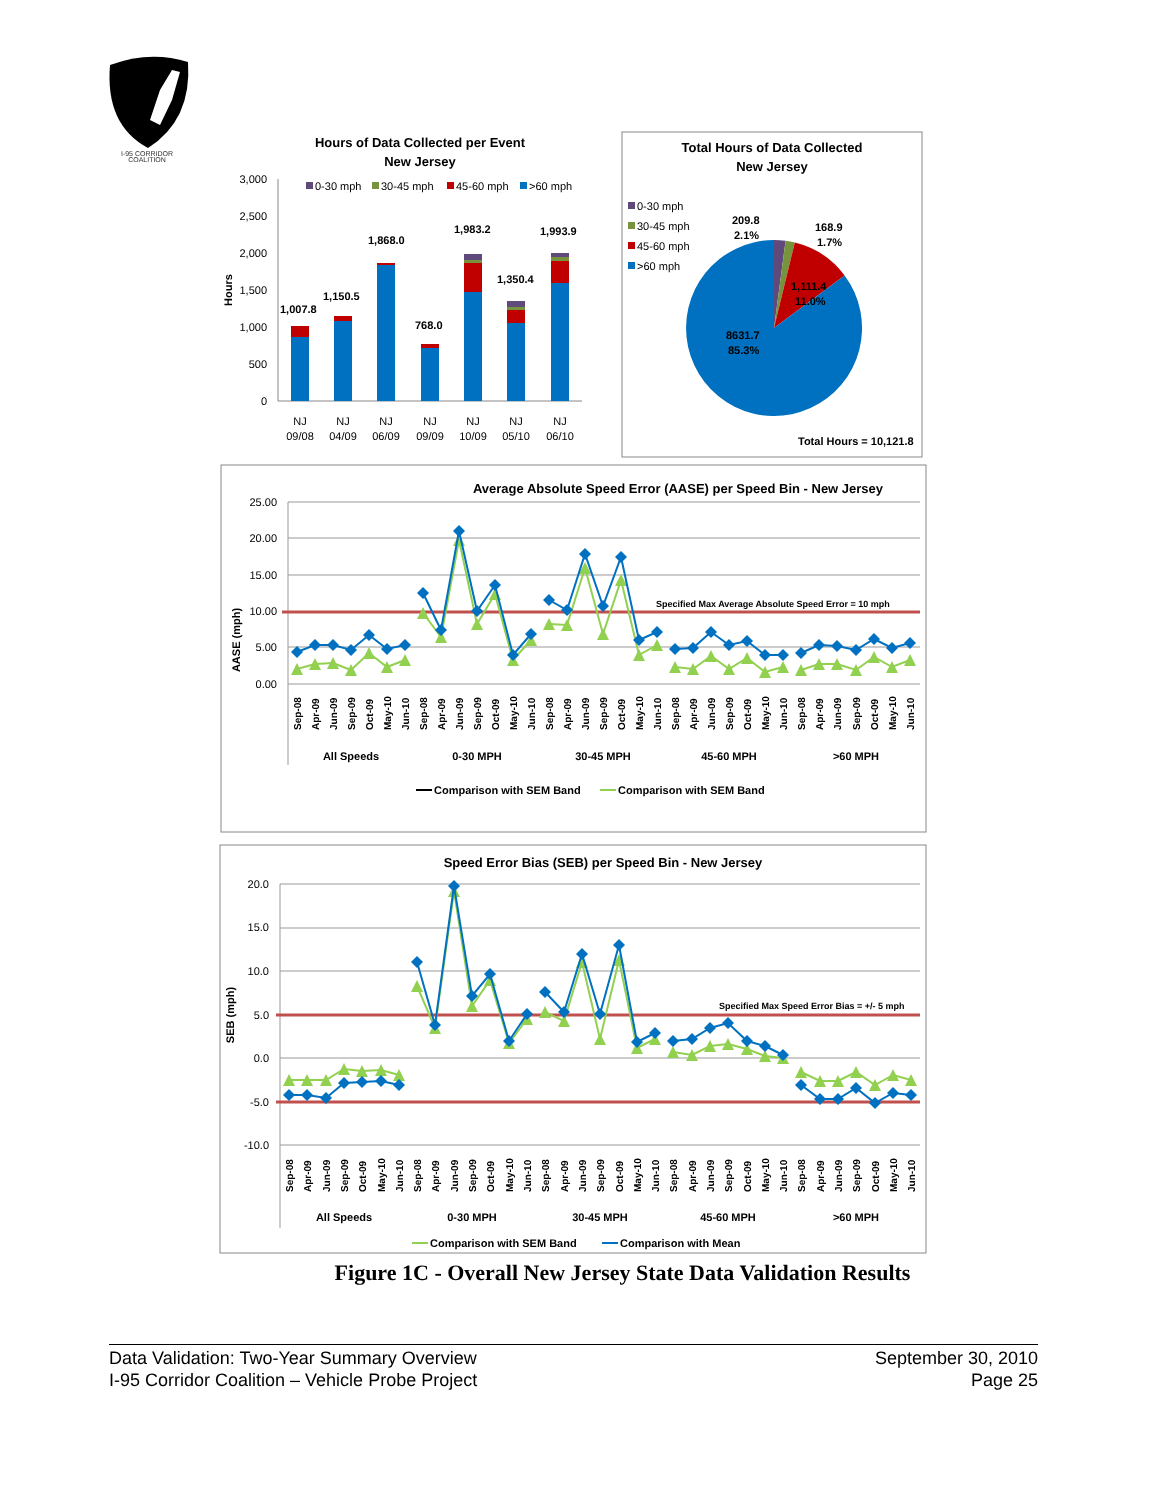I-95 CORRIDOR
COALITION
Hours of Data Collected per Event
New Jersey
0-30 mph
30-45 mph
45-60 mph
>60 mph
3,000
2,500
2,000
1,500
1,000
500
0
Hours
1,007.8
1,150.5
1,868.0
768.0
1,983.2
1,350.4
1,993.9
NJ
09/08
NJ
04/09
NJ
06/09
NJ
09/09
NJ
10/09
NJ
05/10
NJ
06/10
Total Hours of Data Collected
New Jersey
0-30 mph
30-45 mph
45-60 mph
>60 mph
209.8
2.1%
168.9
1.7%
1,111.4
11.0%
8631.7
85.3%
Total Hours = 10,121.8
Average Absolute Speed Error (AASE) per Speed Bin - New Jersey
25.00
20.00
15.00
10.00
5.00
0.00
AASE (mph)
Specified Max Average Absolute Speed Error = 10 mph
Sep-08
Apr-09
Jun-09
Sep-09
Oct-09
May-10
Jun-10
Sep-08
Apr-09
Jun-09
Sep-09
Oct-09
May-10
Jun-10
Sep-08
Apr-09
Jun-09
Sep-09
Oct-09
May-10
Jun-10
Sep-08
Apr-09
Jun-09
Sep-09
Oct-09
May-10
Jun-10
Sep-08
Apr-09
Jun-09
Sep-09
Oct-09
May-10
Jun-10
All Speeds
0-30 MPH
30-45 MPH
45-60 MPH
>60 MPH
Comparison with SEM Band
Comparison with SEM Band
Speed Error Bias (SEB) per Speed Bin - New Jersey
20.0
15.0
10.0
5.0
0.0
-5.0
-10.0
SEB (mph)
Specified Max Speed Error Bias = +/- 5 mph
Sep-08
Apr-09
Jun-09
Sep-09
Oct-09
May-10
Jun-10
Sep-08
Apr-09
Jun-09
Sep-09
Oct-09
May-10
Jun-10
Sep-08
Apr-09
Jun-09
Sep-09
Oct-09
May-10
Jun-10
Sep-08
Apr-09
Jun-09
Sep-09
Oct-09
May-10
Jun-10
Sep-08
Apr-09
Jun-09
Sep-09
Oct-09
May-10
Jun-10
All Speeds
0-30 MPH
30-45 MPH
45-60 MPH
>60 MPH
Comparison with SEM Band
Comparison with Mean
Figure 1C - Overall New Jersey State Data Validation Results
Data Validation: Two-Year Summary Overview
I-95 Corridor Coalition – Vehicle Probe Project
September 30, 2010
Page 25